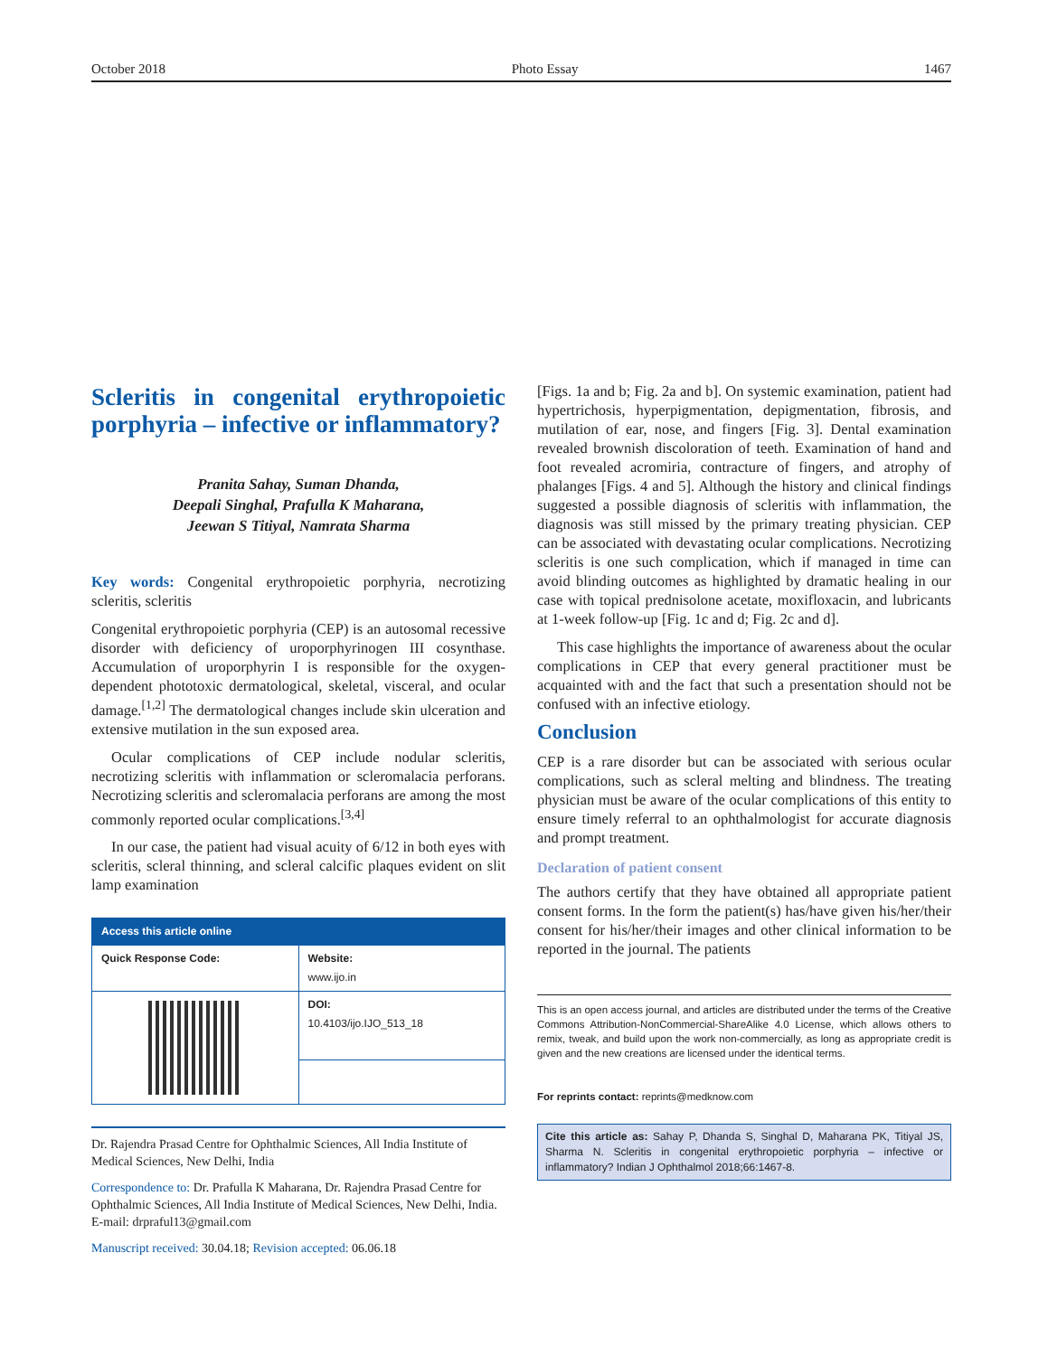October 2018 Photo Essay 1467
Scleritis in congenital erythropoietic porphyria – infective or inflammatory?
Pranita Sahay, Suman Dhanda,
Deepali Singhal, Prafulla K Maharana,
Jeewan S Titiyal, Namrata Sharma
Key words: Congenital erythropoietic porphyria, necrotizing scleritis, scleritis
Congenital erythropoietic porphyria (CEP) is an autosomal recessive disorder with deficiency of uroporphyrinogen III cosynthase. Accumulation of uroporphyrin I is responsible for the oxygen-dependent phototoxic dermatological, skeletal, visceral, and ocular damage.<sup>[1,2]</sup> The dermatological changes include skin ulceration and extensive mutilation in the sun exposed area.
Ocular complications of CEP include nodular scleritis, necrotizing scleritis with inflammation or scleromalacia perforans. Necrotizing scleritis and scleromalacia perforans are among the most commonly reported ocular complications.<sup>[3,4]</sup>
In our case, the patient had visual acuity of 6/12 in both eyes with scleritis, scleral thinning, and scleral calcific plaques evident on slit lamp examination
| Access this article online | |
| --- | --- |
| Quick Response Code: | Website: www.ijo.in |
| | DOI: 10.4103/ijo.IJO_513_18 |
Dr. Rajendra Prasad Centre for Ophthalmic Sciences, All India Institute of Medical Sciences, New Delhi, India
Correspondence to: Dr. Prafulla K Maharana, Dr. Rajendra Prasad Centre for Ophthalmic Sciences, All India Institute of Medical Sciences, New Delhi, India. E-mail: drpraful13@gmail.com
Manuscript received: 30.04.18; Revision accepted: 06.06.18
[Figs. 1a and b; Fig. 2a and b]. On systemic examination, patient had hypertrichosis, hyperpigmentation, depigmentation, fibrosis, and mutilation of ear, nose, and fingers [Fig. 3]. Dental examination revealed brownish discoloration of teeth. Examination of hand and foot revealed acromiria, contracture of fingers, and atrophy of phalanges [Figs. 4 and 5]. Although the history and clinical findings suggested a possible diagnosis of scleritis with inflammation, the diagnosis was still missed by the primary treating physician. CEP can be associated with devastating ocular complications. Necrotizing scleritis is one such complication, which if managed in time can avoid blinding outcomes as highlighted by dramatic healing in our case with topical prednisolone acetate, moxifloxacin, and lubricants at 1-week follow-up [Fig. 1c and d; Fig. 2c and d].
This case highlights the importance of awareness about the ocular complications in CEP that every general practitioner must be acquainted with and the fact that such a presentation should not be confused with an infective etiology.
Conclusion
CEP is a rare disorder but can be associated with serious ocular complications, such as scleral melting and blindness. The treating physician must be aware of the ocular complications of this entity to ensure timely referral to an ophthalmologist for accurate diagnosis and prompt treatment.
Declaration of patient consent
The authors certify that they have obtained all appropriate patient consent forms. In the form the patient(s) has/have given his/her/their consent for his/her/their images and other clinical information to be reported in the journal. The patients
This is an open access journal, and articles are distributed under the terms of the Creative Commons Attribution-NonCommercial-ShareAlike 4.0 License, which allows others to remix, tweak, and build upon the work non-commercially, as long as appropriate credit is given and the new creations are licensed under the identical terms.
For reprints contact: reprints@medknow.com
Cite this article as: Sahay P, Dhanda S, Singhal D, Maharana PK, Titiyal JS, Sharma N. Scleritis in congenital erythropoietic porphyria – infective or inflammatory? Indian J Ophthalmol 2018;66:1467-8.